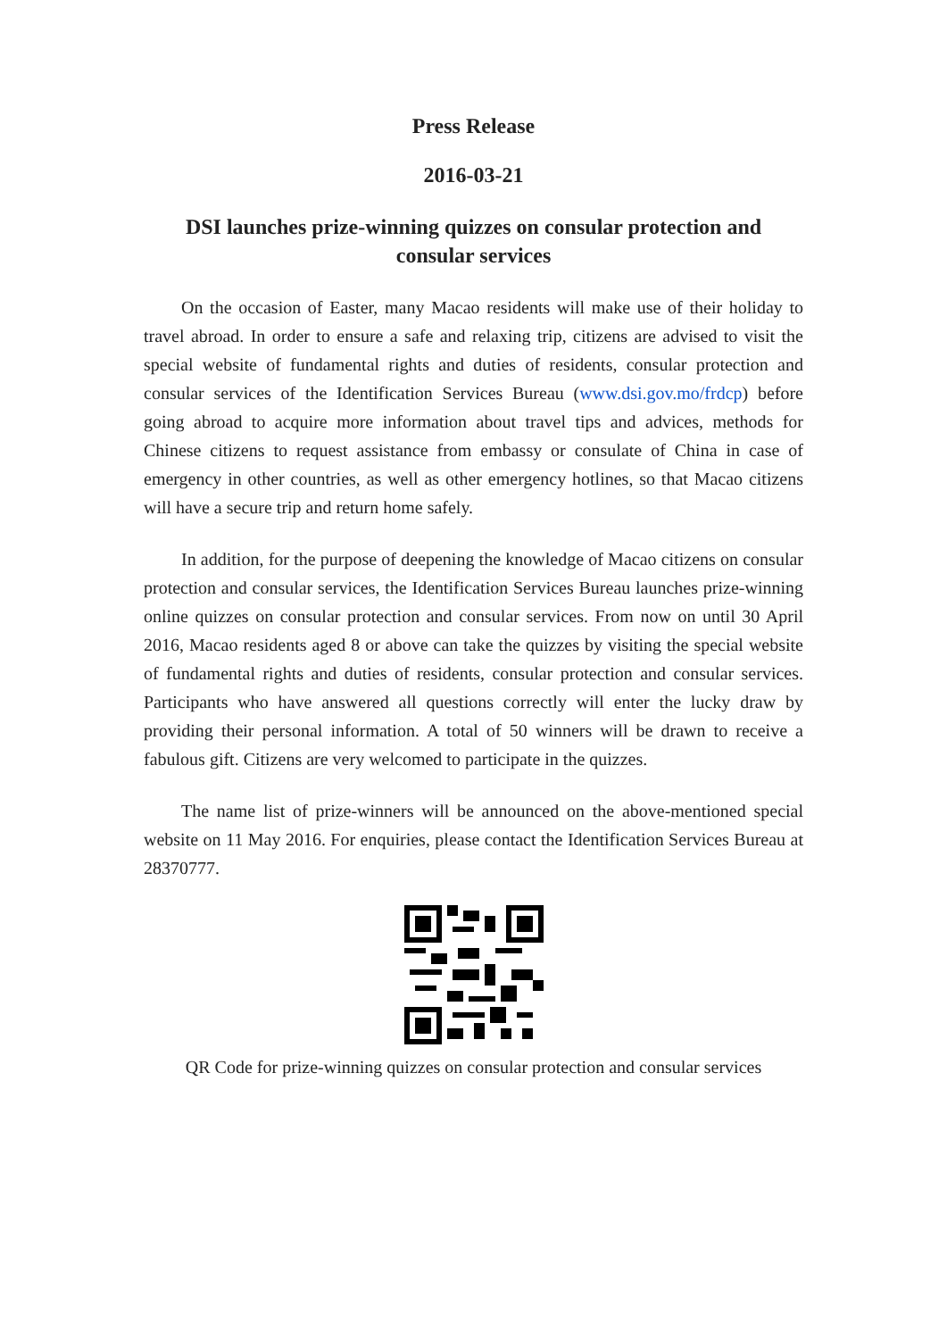Press Release
2016-03-21
DSI launches prize-winning quizzes on consular protection and consular services
On the occasion of Easter, many Macao residents will make use of their holiday to travel abroad. In order to ensure a safe and relaxing trip, citizens are advised to visit the special website of fundamental rights and duties of residents, consular protection and consular services of the Identification Services Bureau (www.dsi.gov.mo/frdcp) before going abroad to acquire more information about travel tips and advices, methods for Chinese citizens to request assistance from embassy or consulate of China in case of emergency in other countries, as well as other emergency hotlines, so that Macao citizens will have a secure trip and return home safely.
In addition, for the purpose of deepening the knowledge of Macao citizens on consular protection and consular services, the Identification Services Bureau launches prize-winning online quizzes on consular protection and consular services. From now on until 30 April 2016, Macao residents aged 8 or above can take the quizzes by visiting the special website of fundamental rights and duties of residents, consular protection and consular services. Participants who have answered all questions correctly will enter the lucky draw by providing their personal information. A total of 50 winners will be drawn to receive a fabulous gift. Citizens are very welcomed to participate in the quizzes.
The name list of prize-winners will be announced on the above-mentioned special website on 11 May 2016. For enquiries, please contact the Identification Services Bureau at 28370777.
QR Code for prize-winning quizzes on consular protection and consular services